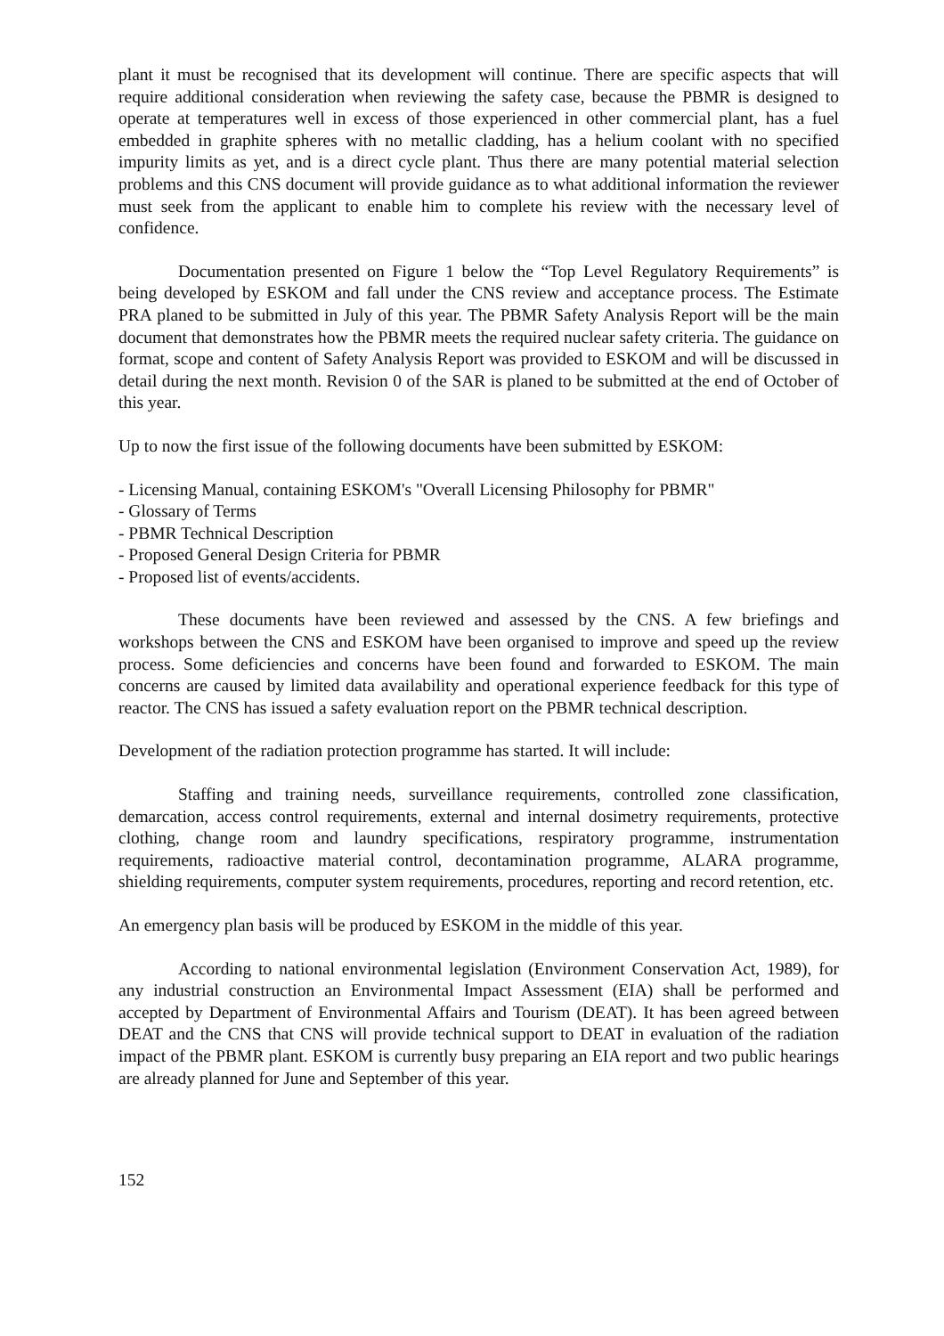plant it must be recognised that its development will continue. There are specific aspects that will require additional consideration when reviewing the safety case, because the PBMR is designed to operate at temperatures well in excess of those experienced in other commercial plant, has a fuel embedded in graphite spheres with no metallic cladding, has a helium coolant with no specified impurity limits as yet, and is a direct cycle plant. Thus there are many potential material selection problems and this CNS document will provide guidance as to what additional information the reviewer must seek from the applicant to enable him to complete his review with the necessary level of confidence.
Documentation presented on Figure 1 below the “Top Level Regulatory Requirements” is being developed by ESKOM and fall under the CNS review and acceptance process. The Estimate PRA planed to be submitted in July of this year. The PBMR Safety Analysis Report will be the main document that demonstrates how the PBMR meets the required nuclear safety criteria. The guidance on format, scope and content of Safety Analysis Report was provided to ESKOM and will be discussed in detail during the next month. Revision 0 of the SAR is planed to be submitted at the end of October of this year.
Up to now the first issue of the following documents have been submitted by ESKOM:
- Licensing Manual, containing ESKOM's "Overall Licensing Philosophy for PBMR"
- Glossary of Terms
- PBMR Technical Description
- Proposed General Design Criteria for PBMR
- Proposed list of events/accidents.
These documents have been reviewed and assessed by the CNS. A few briefings and workshops between the CNS and ESKOM have been organised to improve and speed up the review process. Some deficiencies and concerns have been found and forwarded to ESKOM. The main concerns are caused by limited data availability and operational experience feedback for this type of reactor. The CNS has issued a safety evaluation report on the PBMR technical description.
Development of the radiation protection programme has started. It will include:
Staffing and training needs, surveillance requirements, controlled zone classification, demarcation, access control requirements, external and internal dosimetry requirements, protective clothing, change room and laundry specifications, respiratory programme, instrumentation requirements, radioactive material control, decontamination programme, ALARA programme, shielding requirements, computer system requirements, procedures, reporting and record retention, etc.
An emergency plan basis will be produced by ESKOM in the middle of this year.
According to national environmental legislation (Environment Conservation Act, 1989), for any industrial construction an Environmental Impact Assessment (EIA) shall be performed and accepted by Department of Environmental Affairs and Tourism (DEAT). It has been agreed between DEAT and the CNS that CNS will provide technical support to DEAT in evaluation of the radiation impact of the PBMR plant. ESKOM is currently busy preparing an EIA report and two public hearings are already planned for June and September of this year.
152